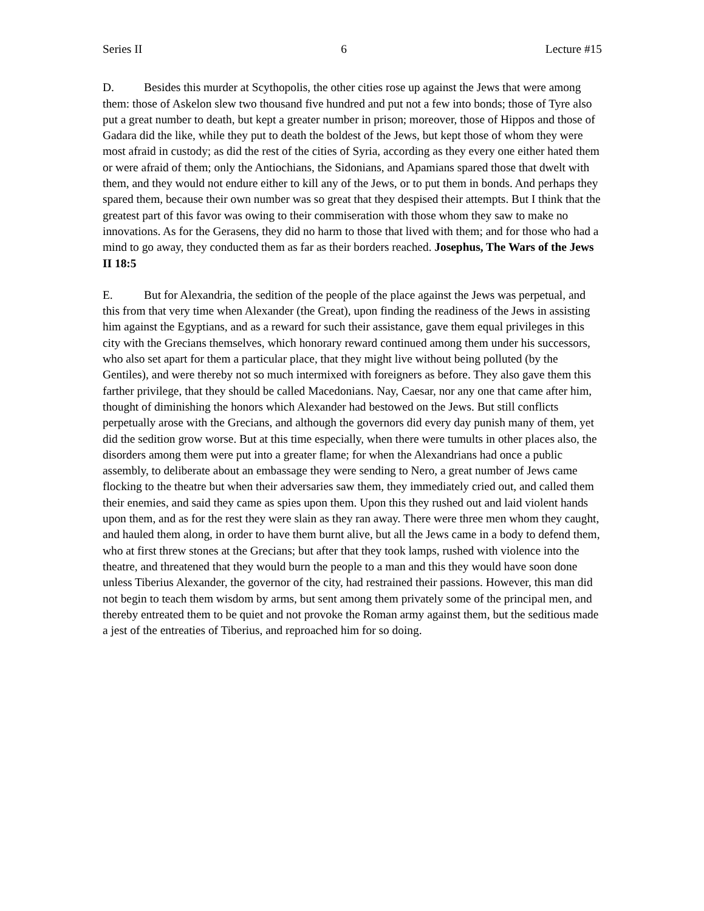Series II 6 Lecture #15
D. Besides this murder at Scythopolis, the other cities rose up against the Jews that were among them: those of Askelon slew two thousand five hundred and put not a few into bonds; those of Tyre also put a great number to death, but kept a greater number in prison; moreover, those of Hippos and those of Gadara did the like, while they put to death the boldest of the Jews, but kept those of whom they were most afraid in custody; as did the rest of the cities of Syria, according as they every one either hated them or were afraid of them; only the Antiochians, the Sidonians, and Apamians spared those that dwelt with them, and they would not endure either to kill any of the Jews, or to put them in bonds. And perhaps they spared them, because their own number was so great that they despised their attempts. But I think that the greatest part of this favor was owing to their commiseration with those whom they saw to make no innovations. As for the Gerasens, they did no harm to those that lived with them; and for those who had a mind to go away, they conducted them as far as their borders reached. Josephus, The Wars of the Jews II 18:5
E. But for Alexandria, the sedition of the people of the place against the Jews was perpetual, and this from that very time when Alexander (the Great), upon finding the readiness of the Jews in assisting him against the Egyptians, and as a reward for such their assistance, gave them equal privileges in this city with the Grecians themselves, which honorary reward continued among them under his successors, who also set apart for them a particular place, that they might live without being polluted (by the Gentiles), and were thereby not so much intermixed with foreigners as before. They also gave them this farther privilege, that they should be called Macedonians. Nay, Caesar, nor any one that came after him, thought of diminishing the honors which Alexander had bestowed on the Jews. But still conflicts perpetually arose with the Grecians, and although the governors did every day punish many of them, yet did the sedition grow worse. But at this time especially, when there were tumults in other places also, the disorders among them were put into a greater flame; for when the Alexandrians had once a public assembly, to deliberate about an embassage they were sending to Nero, a great number of Jews came flocking to the theatre but when their adversaries saw them, they immediately cried out, and called them their enemies, and said they came as spies upon them. Upon this they rushed out and laid violent hands upon them, and as for the rest they were slain as they ran away. There were three men whom they caught, and hauled them along, in order to have them burnt alive, but all the Jews came in a body to defend them, who at first threw stones at the Grecians; but after that they took lamps, rushed with violence into the theatre, and threatened that they would burn the people to a man and this they would have soon done unless Tiberius Alexander, the governor of the city, had restrained their passions. However, this man did not begin to teach them wisdom by arms, but sent among them privately some of the principal men, and thereby entreated them to be quiet and not provoke the Roman army against them, but the seditious made a jest of the entreaties of Tiberius, and reproached him for so doing.